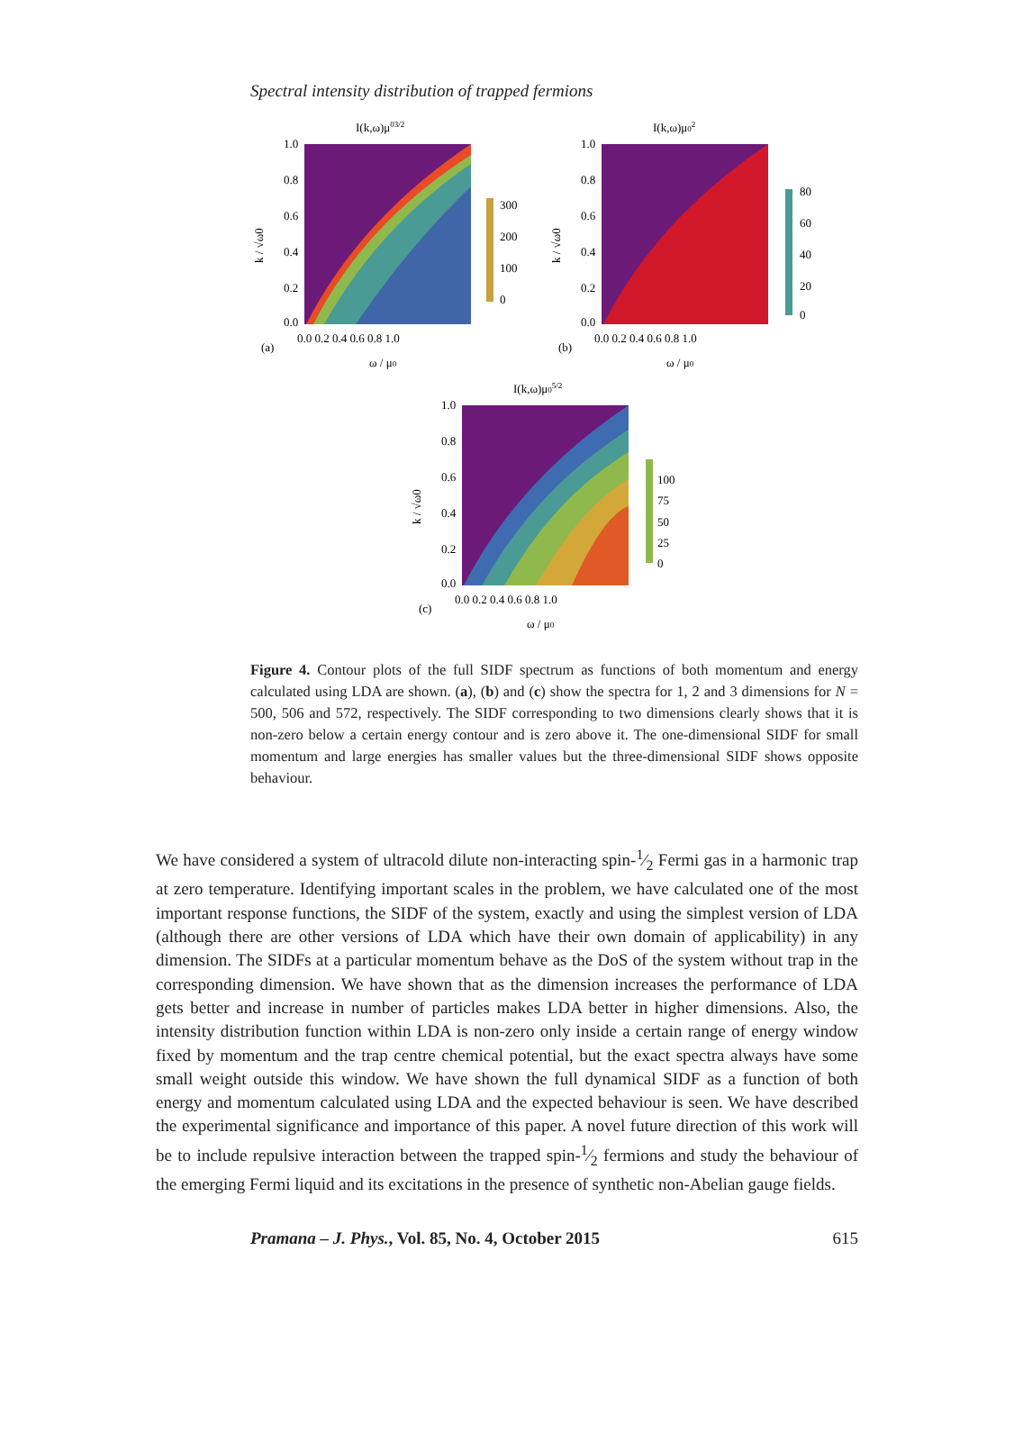Spectral intensity distribution of trapped fermions
I(k,ω)μ03/2
300
200
100
0
1.0
0.8
0.6
0.4
0.2
0.0
0.0 0.2 0.4 0.6 0.8 1.0
(a)
ω / μ0
k / √ω0
I(k,ω)μ02
80
60
40
20
0
1.0
0.8
0.6
0.4
0.2
0.0
0.0 0.2 0.4 0.6 0.8 1.0
(b)
ω / μ0
k / √ω0
I(k,ω)μ05/2
100
75
50
25
0
1.0
0.8
0.6
0.4
0.2
0.0
0.0 0.2 0.4 0.6 0.8 1.0
(c)
ω / μ0
k / √ω0
Figure 4. Contour plots of the full SIDF spectrum as functions of both momentum and energy calculated using LDA are shown. (a), (b) and (c) show the spectra for 1, 2 and 3 dimensions for N = 500, 506 and 572, respectively. The SIDF corresponding to two dimensions clearly shows that it is non-zero below a certain energy contour and is zero above it. The one-dimensional SIDF for small momentum and large energies has smaller values but the three-dimensional SIDF shows opposite behaviour.
We have considered a system of ultracold dilute non-interacting spin-1⁄2 Fermi gas in a harmonic trap at zero temperature. Identifying important scales in the problem, we have calculated one of the most important response functions, the SIDF of the system, exactly and using the simplest version of LDA (although there are other versions of LDA which have their own domain of applicability) in any dimension. The SIDFs at a particular momentum behave as the DoS of the system without trap in the corresponding dimension. We have shown that as the dimension increases the performance of LDA gets better and increase in number of particles makes LDA better in higher dimensions. Also, the intensity distribution function within LDA is non-zero only inside a certain range of energy window fixed by momentum and the trap centre chemical potential, but the exact spectra always have some small weight outside this window. We have shown the full dynamical SIDF as a function of both energy and momentum calculated using LDA and the expected behaviour is seen. We have described the experimental significance and importance of this paper. A novel future direction of this work will be to include repulsive interaction between the trapped spin-1⁄2 fermions and study the behaviour of the emerging Fermi liquid and its excitations in the presence of synthetic non-Abelian gauge fields.
Pramana – J. Phys., Vol. 85, No. 4, October 2015 615